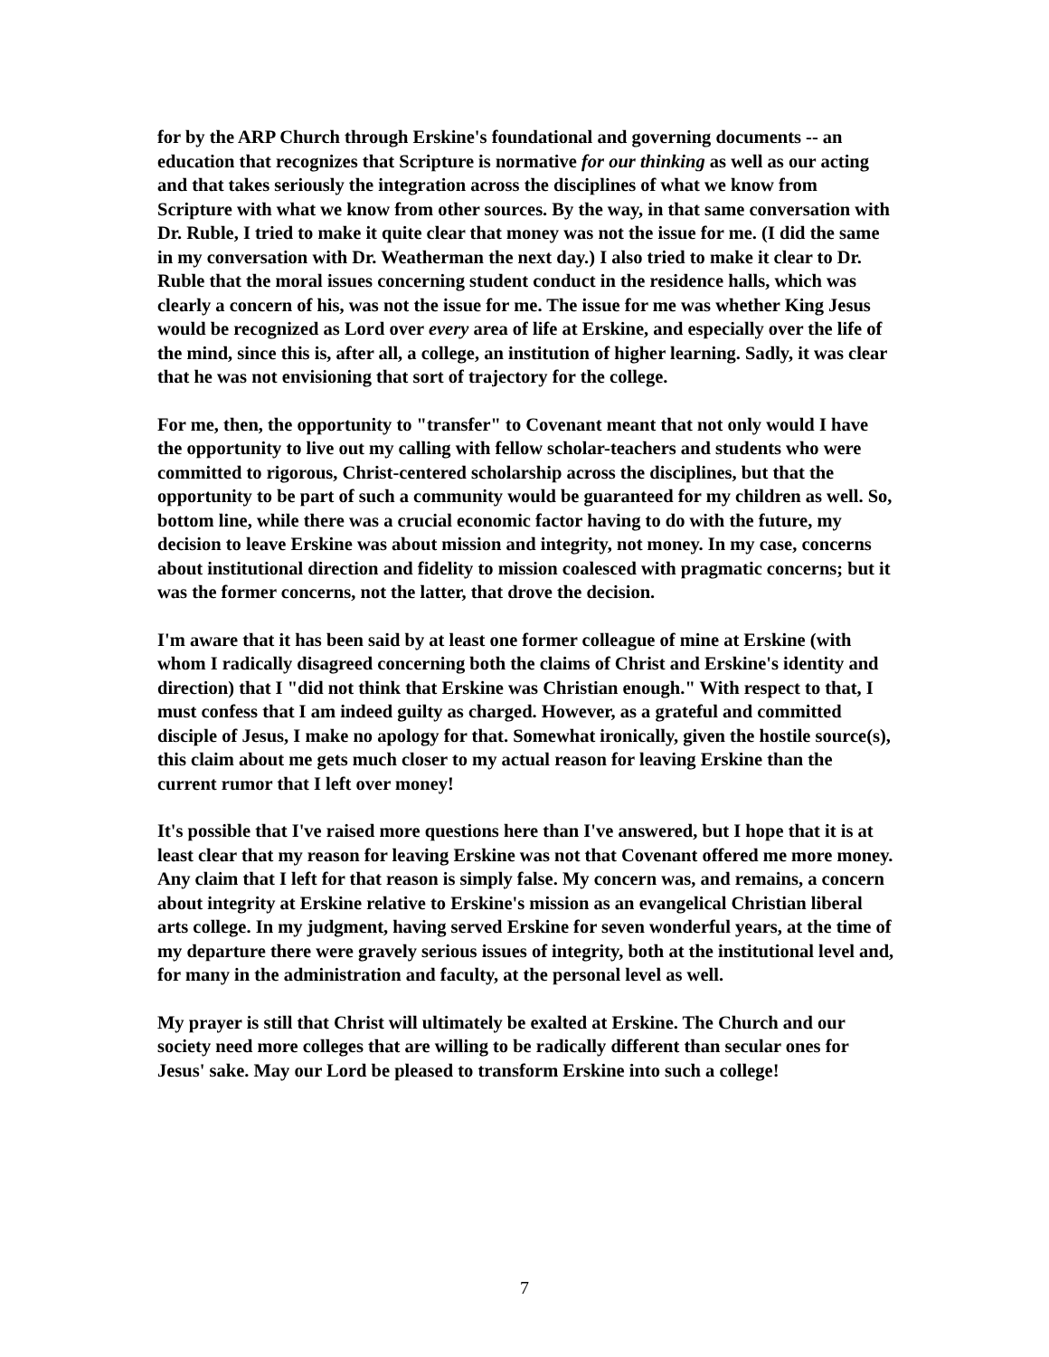for by the ARP Church through Erskine's foundational and governing documents -- an education that recognizes that Scripture is normative for our thinking as well as our acting and that takes seriously the integration across the disciplines of what we know from Scripture with what we know from other sources. By the way, in that same conversation with Dr. Ruble, I tried to make it quite clear that money was not the issue for me. (I did the same in my conversation with Dr. Weatherman the next day.) I also tried to make it clear to Dr. Ruble that the moral issues concerning student conduct in the residence halls, which was clearly a concern of his, was not the issue for me. The issue for me was whether King Jesus would be recognized as Lord over every area of life at Erskine, and especially over the life of the mind, since this is, after all, a college, an institution of higher learning. Sadly, it was clear that he was not envisioning that sort of trajectory for the college.
For me, then, the opportunity to "transfer" to Covenant meant that not only would I have the opportunity to live out my calling with fellow scholar-teachers and students who were committed to rigorous, Christ-centered scholarship across the disciplines, but that the opportunity to be part of such a community would be guaranteed for my children as well. So, bottom line, while there was a crucial economic factor having to do with the future, my decision to leave Erskine was about mission and integrity, not money. In my case, concerns about institutional direction and fidelity to mission coalesced with pragmatic concerns; but it was the former concerns, not the latter, that drove the decision.
I'm aware that it has been said by at least one former colleague of mine at Erskine (with whom I radically disagreed concerning both the claims of Christ and Erskine's identity and direction) that I "did not think that Erskine was Christian enough." With respect to that, I must confess that I am indeed guilty as charged. However, as a grateful and committed disciple of Jesus, I make no apology for that. Somewhat ironically, given the hostile source(s), this claim about me gets much closer to my actual reason for leaving Erskine than the current rumor that I left over money!
It's possible that I've raised more questions here than I've answered, but I hope that it is at least clear that my reason for leaving Erskine was not that Covenant offered me more money. Any claim that I left for that reason is simply false. My concern was, and remains, a concern about integrity at Erskine relative to Erskine's mission as an evangelical Christian liberal arts college. In my judgment, having served Erskine for seven wonderful years, at the time of my departure there were gravely serious issues of integrity, both at the institutional level and, for many in the administration and faculty, at the personal level as well.
My prayer is still that Christ will ultimately be exalted at Erskine. The Church and our society need more colleges that are willing to be radically different than secular ones for Jesus' sake. May our Lord be pleased to transform Erskine into such a college!
7